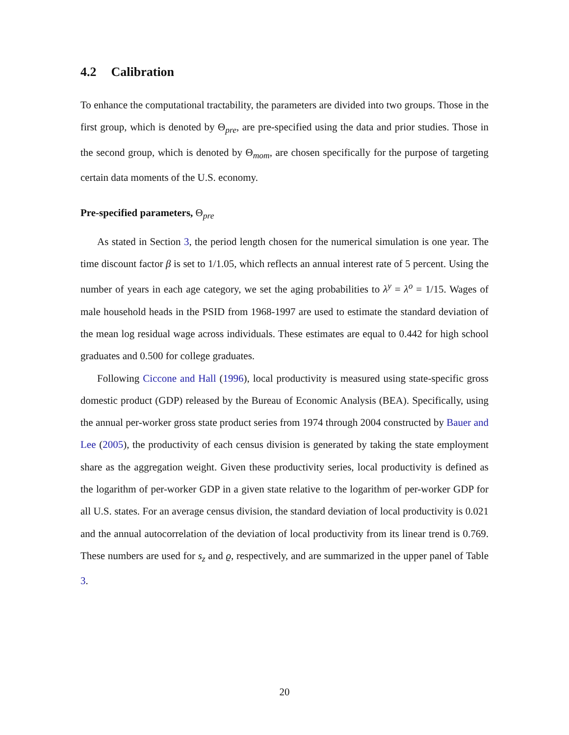4.2 Calibration
To enhance the computational tractability, the parameters are divided into two groups. Those in the first group, which is denoted by Θ<sub>pre</sub>, are pre-specified using the data and prior studies. Those in the second group, which is denoted by Θ<sub>mom</sub>, are chosen specifically for the purpose of targeting certain data moments of the U.S. economy.
Pre-specified parameters, Θ<sub>pre</sub>
As stated in Section 3, the period length chosen for the numerical simulation is one year. The time discount factor β is set to 1/1.05, which reflects an annual interest rate of 5 percent. Using the number of years in each age category, we set the aging probabilities to λ<sup>y</sup> = λ<sup>o</sup> = 1/15. Wages of male household heads in the PSID from 1968-1997 are used to estimate the standard deviation of the mean log residual wage across individuals. These estimates are equal to 0.442 for high school graduates and 0.500 for college graduates.
Following Ciccone and Hall (1996), local productivity is measured using state-specific gross domestic product (GDP) released by the Bureau of Economic Analysis (BEA). Specifically, using the annual per-worker gross state product series from 1974 through 2004 constructed by Bauer and Lee (2005), the productivity of each census division is generated by taking the state employment share as the aggregation weight. Given these productivity series, local productivity is defined as the logarithm of per-worker GDP in a given state relative to the logarithm of per-worker GDP for all U.S. states. For an average census division, the standard deviation of local productivity is 0.021 and the annual autocorrelation of the deviation of local productivity from its linear trend is 0.769. These numbers are used for s<sub>z</sub> and ϱ, respectively, and are summarized in the upper panel of Table 3.
20